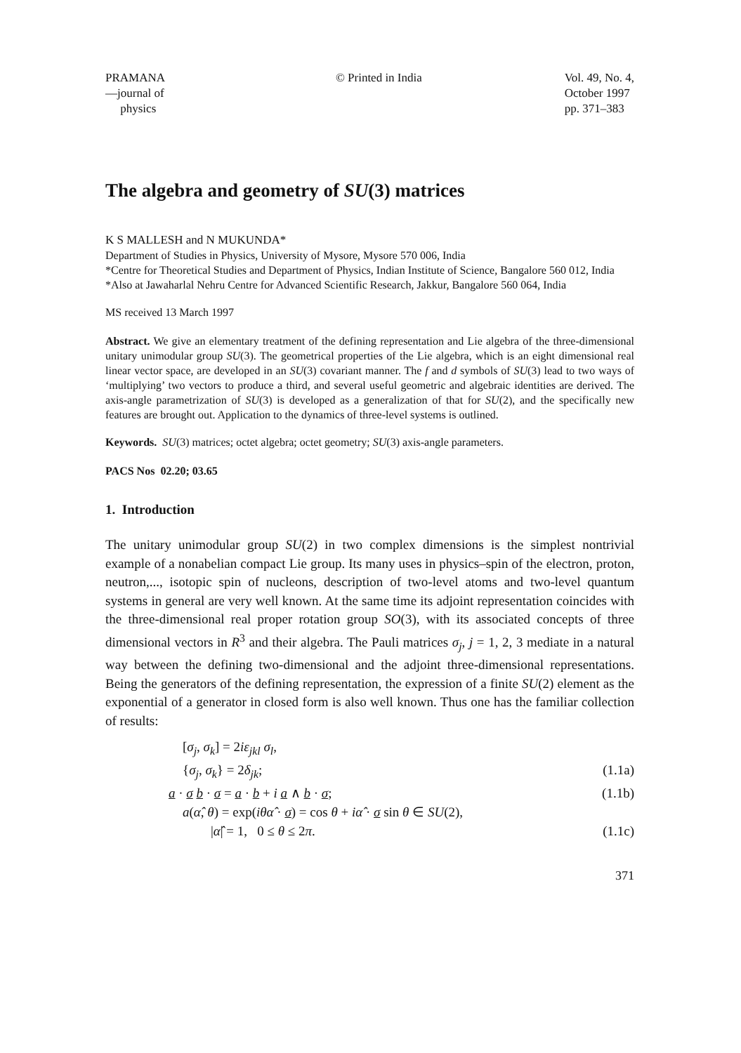PRAMANA
—journal of
physics
© Printed in India Vol. 49, No. 4,
October 1997
pp. 371–383
The algebra and geometry of SU(3) matrices
K S MALLESH and N MUKUNDA*
Department of Studies in Physics, University of Mysore, Mysore 570 006, India
*Centre for Theoretical Studies and Department of Physics, Indian Institute of Science, Bangalore 560 012, India
*Also at Jawaharlal Nehru Centre for Advanced Scientific Research, Jakkur, Bangalore 560 064, India
MS received 13 March 1997
Abstract. We give an elementary treatment of the defining representation and Lie algebra of the three-dimensional unitary unimodular group SU(3). The geometrical properties of the Lie algebra, which is an eight dimensional real linear vector space, are developed in an SU(3) covariant manner. The f and d symbols of SU(3) lead to two ways of ‘multiplying’ two vectors to produce a third, and several useful geometric and algebraic identities are derived. The axis-angle parametrization of SU(3) is developed as a generalization of that for SU(2), and the specifically new features are brought out. Application to the dynamics of three-level systems is outlined.
Keywords. SU(3) matrices; octet algebra; octet geometry; SU(3) axis-angle parameters.
PACS Nos 02.20; 03.65
1. Introduction
The unitary unimodular group SU(2) in two complex dimensions is the simplest nontrivial example of a nonabelian compact Lie group. Its many uses in physics–spin of the electron, proton, neutron,..., isotopic spin of nucleons, description of two-level atoms and two-level quantum systems in general are very well known. At the same time its adjoint representation coincides with the three-dimensional real proper rotation group SO(3), with its associated concepts of three dimensional vectors in R<sup>3</sup> and their algebra. The Pauli matrices σ<sub>j</sub>, j = 1, 2, 3 mediate in a natural way between the defining two-dimensional and the adjoint three-dimensional representations. Being the generators of the defining representation, the expression of a finite SU(2) element as the exponential of a generator in closed form is also well known. Thus one has the familiar collection of results:
[σ<sub>j</sub>, σ<sub>k</sub>] = 2iε<sub>jkl</sub> σ<sub>l</sub>,
{σ<sub>j</sub>, σ<sub>k</sub>} = 2δ<sub>jk</sub>; (1.1a)
a · σ b · σ = a · b + i a ∧ b · σ; (1.1b)
a(α̂, θ) = exp(iθα̂ · σ) = cos θ + iα̂ · σ sin θ ∈ SU(2),
|α̂| = 1, 0 ≤ θ ≤ 2π. (1.1c)
371